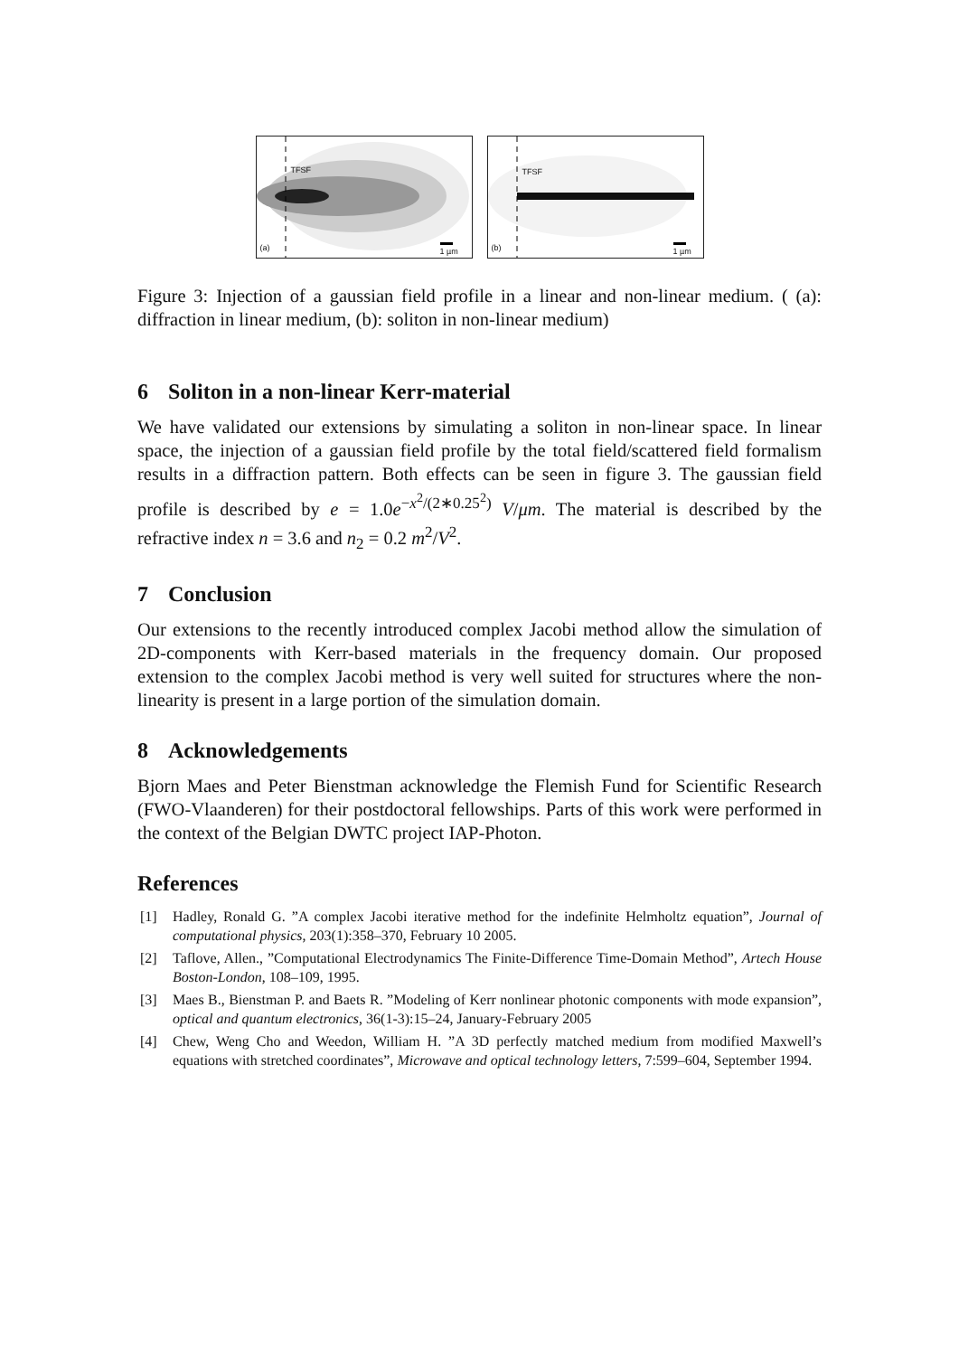TFSF
(a) 1 µm
TFSF
(b) 1 µm
Figure 3: Injection of a gaussian field profile in a linear and non-linear medium. ( (a): diffraction in linear medium, (b): soliton in non-linear medium)
6 Soliton in a non-linear Kerr-material
We have validated our extensions by simulating a soliton in non-linear space. In linear space, the injection of a gaussian field profile by the total field/scattered field formalism results in a diffraction pattern. Both effects can be seen in figure 3. The gaussian field profile is described by e = 1.0e<sup>−x<sup>2</sup>/(2∗0.25<sup>2</sup>)</sup> V/μm. The material is described by the refractive index n = 3.6 and n<sub>2</sub> = 0.2 m<sup>2</sup>/V<sup>2</sup>.
7 Conclusion
Our extensions to the recently introduced complex Jacobi method allow the simulation of 2D-components with Kerr-based materials in the frequency domain. Our proposed extension to the complex Jacobi method is very well suited for structures where the non-linearity is present in a large portion of the simulation domain.
8 Acknowledgements
Bjorn Maes and Peter Bienstman acknowledge the Flemish Fund for Scientific Research (FWO-Vlaanderen) for their postdoctoral fellowships. Parts of this work were performed in the context of the Belgian DWTC project IAP-Photon.
References
[1] Hadley, Ronald G. ”A complex Jacobi iterative method for the indefinite Helmholtz equation”, Journal of computational physics, 203(1):358–370, February 10 2005.
[2] Taflove, Allen., ”Computational Electrodynamics The Finite-Difference Time-Domain Method”, Artech House Boston-London, 108–109, 1995.
[3] Maes B., Bienstman P. and Baets R. ”Modeling of Kerr nonlinear photonic components with mode expansion”, optical and quantum electronics, 36(1-3):15–24, January-February 2005
[4] Chew, Weng Cho and Weedon, William H. ”A 3D perfectly matched medium from modified Maxwell’s equations with stretched coordinates”, Microwave and optical technology letters, 7:599–604, September 1994.